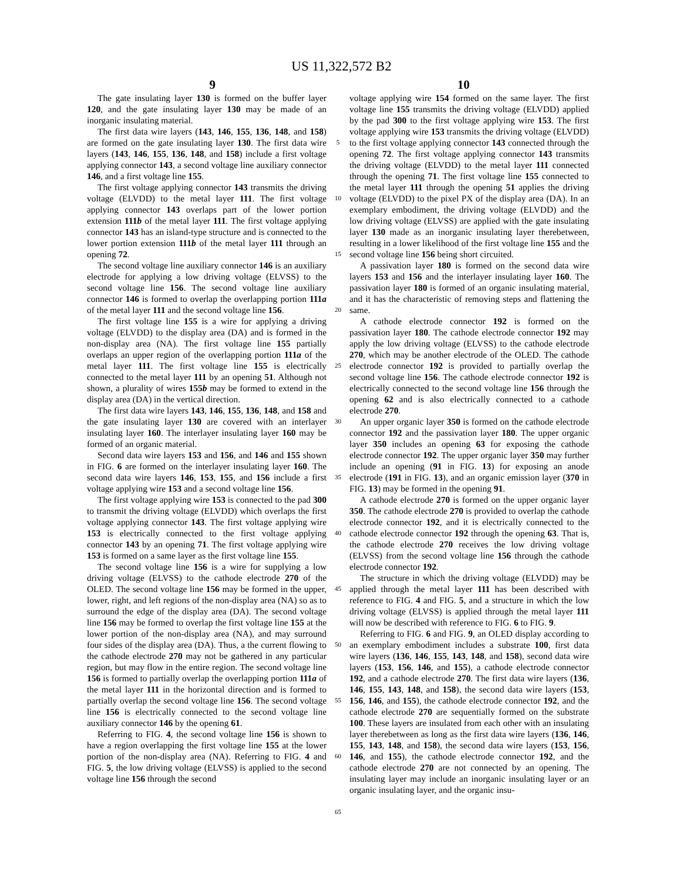US 11,322,572 B2
9 10
The gate insulating layer 130 is formed on the buffer layer 120, and the gate insulating layer 130 may be made of an inorganic insulating material.
The first data wire layers (143, 146, 155, 136, 148, and 158) are formed on the gate insulating layer 130. The first data wire layers (143, 146, 155, 136, 148, and 158) include a first voltage applying connector 143, a second voltage line auxiliary connector 146, and a first voltage line 155.
The first voltage applying connector 143 transmits the driving voltage (ELVDD) to the metal layer 111. The first voltage applying connector 143 overlaps part of the lower portion extension 111b of the metal layer 111. The first voltage applying connector 143 has an island-type structure and is connected to the lower portion extension 111b of the metal layer 111 through an opening 72.
The second voltage line auxiliary connector 146 is an auxiliary electrode for applying a low driving voltage (ELVSS) to the second voltage line 156. The second voltage line auxiliary connector 146 is formed to overlap the overlapping portion 111a of the metal layer 111 and the second voltage line 156.
The first voltage line 155 is a wire for applying a driving voltage (ELVDD) to the display area (DA) and is formed in the non-display area (NA). The first voltage line 155 partially overlaps an upper region of the overlapping portion 111a of the metal layer 111. The first voltage line 155 is electrically connected to the metal layer 111 by an opening 51. Although not shown, a plurality of wires 155b may be formed to extend in the display area (DA) in the vertical direction.
The first data wire layers 143, 146, 155, 136, 148, and 158 and the gate insulating layer 130 are covered with an interlayer insulating layer 160. The interlayer insulating layer 160 may be formed of an organic material.
Second data wire layers 153 and 156, and 146 and 155 shown in FIG. 6 are formed on the interlayer insulating layer 160. The second data wire layers 146, 153, 155, and 156 include a first voltage applying wire 153 and a second voltage line 156.
The first voltage applying wire 153 is connected to the pad 300 to transmit the driving voltage (ELVDD) which overlaps the first voltage applying connector 143. The first voltage applying wire 153 is electrically connected to the first voltage applying connector 143 by an opening 71. The first voltage applying wire 153 is formed on a same layer as the first voltage line 155.
The second voltage line 156 is a wire for supplying a low driving voltage (ELVSS) to the cathode electrode 270 of the OLED. The second voltage line 156 may be formed in the upper, lower, right, and left regions of the non-display area (NA) so as to surround the edge of the display area (DA). The second voltage line 156 may be formed to overlap the first voltage line 155 at the lower portion of the non-display area (NA), and may surround four sides of the display area (DA). Thus, a the current flowing to the cathode electrode 270 may not be gathered in any particular region, but may flow in the entire region. The second voltage line 156 is formed to partially overlap the overlapping portion 111a of the metal layer 111 in the horizontal direction and is formed to partially overlap the second voltage line 156. The second voltage line 156 is electrically connected to the second voltage line auxiliary connector 146 by the opening 61.
Referring to FIG. 4, the second voltage line 156 is shown to have a region overlapping the first voltage line 155 at the lower portion of the non-display area (NA). Referring to FIG. 4 and FIG. 5, the low driving voltage (ELVSS) is applied to the second voltage line 156 through the second
5
10
15
20
25
30
35
40
45
50
55
60
65
voltage applying wire 154 formed on the same layer. The first voltage line 155 transmits the driving voltage (ELVDD) applied by the pad 300 to the first voltage applying wire 153. The first voltage applying wire 153 transmits the driving voltage (ELVDD) to the first voltage applying connector 143 connected through the opening 72. The first voltage applying connector 143 transmits the driving voltage (ELVDD) to the metal layer 111 connected through the opening 71. The first voltage line 155 connected to the metal layer 111 through the opening 51 applies the driving voltage (ELVDD) to the pixel PX of the display area (DA). In an exemplary embodiment, the driving voltage (ELVDD) and the low driving voltage (ELVSS) are applied with the gate insulating layer 130 made as an inorganic insulating layer therebetween, resulting in a lower likelihood of the first voltage line 155 and the second voltage line 156 being short circuited.
A passivation layer 180 is formed on the second data wire layers 153 and 156 and the interlayer insulating layer 160. The passivation layer 180 is formed of an organic insulating material, and it has the characteristic of removing steps and flattening the same.
A cathode electrode connector 192 is formed on the passivation layer 180. The cathode electrode connector 192 may apply the low driving voltage (ELVSS) to the cathode electrode 270, which may be another electrode of the OLED. The cathode electrode connector 192 is provided to partially overlap the second voltage line 156. The cathode electrode connector 192 is electrically connected to the second voltage line 156 through the opening 62 and is also electrically connected to a cathode electrode 270.
An upper organic layer 350 is formed on the cathode electrode connector 192 and the passivation layer 180. The upper organic layer 350 includes an opening 63 for exposing the cathode electrode connector 192. The upper organic layer 350 may further include an opening (91 in FIG. 13) for exposing an anode electrode (191 in FIG. 13), and an organic emission layer (370 in FIG. 13) may be formed in the opening 91.
A cathode electrode 270 is formed on the upper organic layer 350. The cathode electrode 270 is provided to overlap the cathode electrode connector 192, and it is electrically connected to the cathode electrode connector 192 through the opening 63. That is, the cathode electrode 270 receives the low driving voltage (ELVSS) from the second voltage line 156 through the cathode electrode connector 192.
The structure in which the driving voltage (ELVDD) may be applied through the metal layer 111 has been described with reference to FIG. 4 and FIG. 5, and a structure in which the low driving voltage (ELVSS) is applied through the metal layer 111 will now be described with reference to FIG. 6 to FIG. 9.
Referring to FIG. 6 and FIG. 9, an OLED display according to an exemplary embodiment includes a substrate 100, first data wire layers (136, 146, 155, 143, 148, and 158), second data wire layers (153, 156, 146, and 155), a cathode electrode connector 192, and a cathode electrode 270. The first data wire layers (136, 146, 155, 143, 148, and 158), the second data wire layers (153, 156, 146, and 155), the cathode electrode connector 192, and the cathode electrode 270 are sequentially formed on the substrate 100. These layers are insulated from each other with an insulating layer therebetween as long as the first data wire layers (136, 146, 155, 143, 148, and 158), the second data wire layers (153, 156, 146, and 155), the cathode electrode connector 192, and the cathode electrode 270 are not connected by an opening. The insulating layer may include an inorganic insulating layer or an organic insulating layer, and the organic insu-